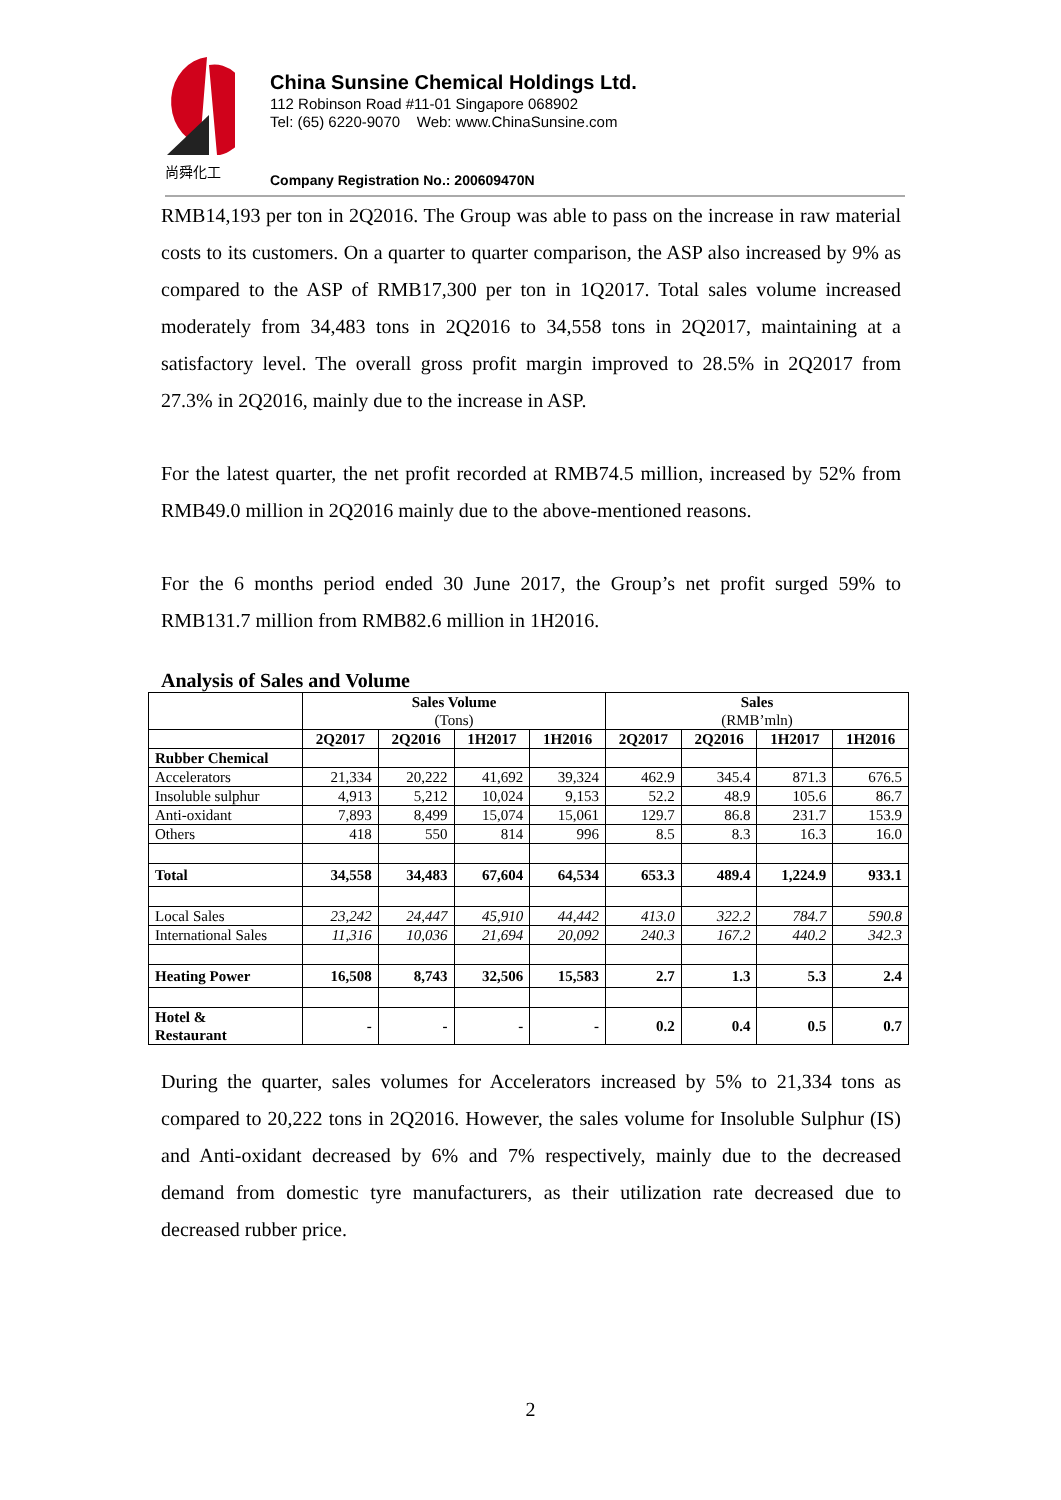尚舜化工
China Sunsine Chemical Holdings Ltd.
112 Robinson Road #11-01 Singapore 068902
Tel: (65) 6220-9070 Web: www.ChinaSunsine.com
Company Registration No.: 200609470N
RMB14,193 per ton in 2Q2016. The Group was able to pass on the increase in raw material costs to its customers. On a quarter to quarter comparison, the ASP also increased by 9% as compared to the ASP of RMB17,300 per ton in 1Q2017. Total sales volume increased moderately from 34,483 tons in 2Q2016 to 34,558 tons in 2Q2017, maintaining at a satisfactory level. The overall gross profit margin improved to 28.5% in 2Q2017 from 27.3% in 2Q2016, mainly due to the increase in ASP.
For the latest quarter, the net profit recorded at RMB74.5 million, increased by 52% from RMB49.0 million in 2Q2016 mainly due to the above-mentioned reasons.
For the 6 months period ended 30 June 2017, the Group’s net profit surged 59% to RMB131.7 million from RMB82.6 million in 1H2016.
Analysis of Sales and Volume
| | Sales Volume (Tons) | | | | Sales (RMB’mln) | | | |
| --- | --- | --- | --- | --- | --- | --- | --- | --- |
| | 2Q2017 | 2Q2016 | 1H2017 | 1H2016 | 2Q2017 | 2Q2016 | 1H2017 | 1H2016 |
| Rubber Chemical | | | | | | | | |
| Accelerators | 21,334 | 20,222 | 41,692 | 39,324 | 462.9 | 345.4 | 871.3 | 676.5 |
| Insoluble sulphur | 4,913 | 5,212 | 10,024 | 9,153 | 52.2 | 48.9 | 105.6 | 86.7 |
| Anti-oxidant | 7,893 | 8,499 | 15,074 | 15,061 | 129.7 | 86.8 | 231.7 | 153.9 |
| Others | 418 | 550 | 814 | 996 | 8.5 | 8.3 | 16.3 | 16.0 |
| Total | 34,558 | 34,483 | 67,604 | 64,534 | 653.3 | 489.4 | 1,224.9 | 933.1 |
| Local Sales | 23,242 | 24,447 | 45,910 | 44,442 | 413.0 | 322.2 | 784.7 | 590.8 |
| International Sales | 11,316 | 10,036 | 21,694 | 20,092 | 240.3 | 167.2 | 440.2 | 342.3 |
| Heating Power | 16,508 | 8,743 | 32,506 | 15,583 | 2.7 | 1.3 | 5.3 | 2.4 |
| Hotel & Restaurant | - | - | - | - | 0.2 | 0.4 | 0.5 | 0.7 |
During the quarter, sales volumes for Accelerators increased by 5% to 21,334 tons as compared to 20,222 tons in 2Q2016. However, the sales volume for Insoluble Sulphur (IS) and Anti-oxidant decreased by 6% and 7% respectively, mainly due to the decreased demand from domestic tyre manufacturers, as their utilization rate decreased due to decreased rubber price.
2